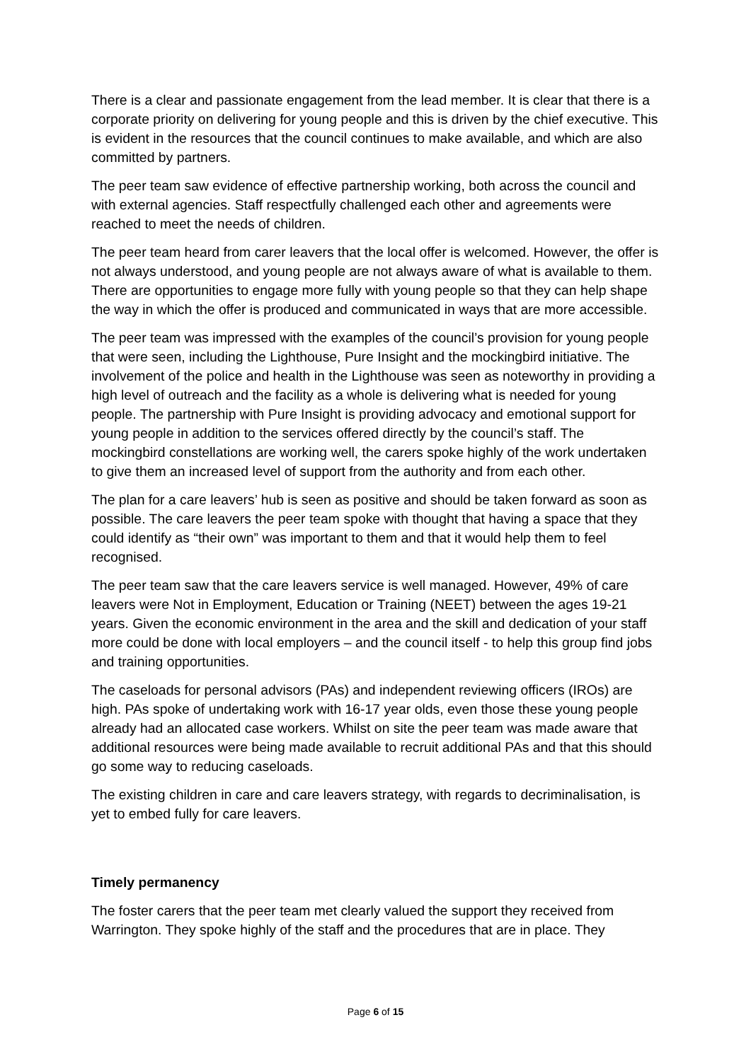There is a clear and passionate engagement from the lead member. It is clear that there is a corporate priority on delivering for young people and this is driven by the chief executive. This is evident in the resources that the council continues to make available, and which are also committed by partners.
The peer team saw evidence of effective partnership working, both across the council and with external agencies. Staff respectfully challenged each other and agreements were reached to meet the needs of children.
The peer team heard from carer leavers that the local offer is welcomed. However, the offer is not always understood, and young people are not always aware of what is available to them. There are opportunities to engage more fully with young people so that they can help shape the way in which the offer is produced and communicated in ways that are more accessible.
The peer team was impressed with the examples of the council’s provision for young people that were seen, including the Lighthouse, Pure Insight and the mockingbird initiative. The involvement of the police and health in the Lighthouse was seen as noteworthy in providing a high level of outreach and the facility as a whole is delivering what is needed for young people. The partnership with Pure Insight is providing advocacy and emotional support for young people in addition to the services offered directly by the council’s staff. The mockingbird constellations are working well, the carers spoke highly of the work undertaken to give them an increased level of support from the authority and from each other.
The plan for a care leavers’ hub is seen as positive and should be taken forward as soon as possible. The care leavers the peer team spoke with thought that having a space that they could identify as “their own” was important to them and that it would help them to feel recognised.
The peer team saw that the care leavers service is well managed. However, 49% of care leavers were Not in Employment, Education or Training (NEET) between the ages 19-21 years. Given the economic environment in the area and the skill and dedication of your staff more could be done with local employers – and the council itself - to help this group find jobs and training opportunities.
The caseloads for personal advisors (PAs) and independent reviewing officers (IROs) are high. PAs spoke of undertaking work with 16-17 year olds, even those these young people already had an allocated case workers. Whilst on site the peer team was made aware that additional resources were being made available to recruit additional PAs and that this should go some way to reducing caseloads.
The existing children in care and care leavers strategy, with regards to decriminalisation, is yet to embed fully for care leavers.
Timely permanency
The foster carers that the peer team met clearly valued the support they received from Warrington. They spoke highly of the staff and the procedures that are in place. They
Page 6 of 15